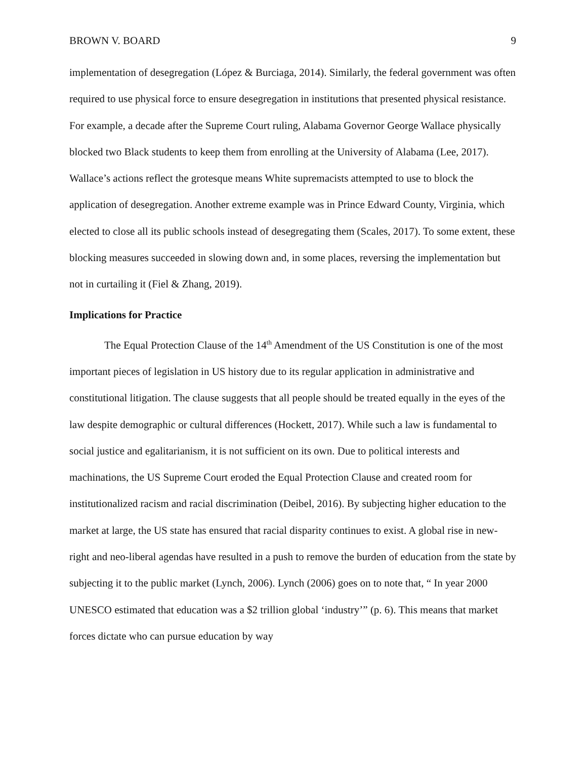BROWN V. BOARD 9
implementation of desegregation (López & Burciaga, 2014). Similarly, the federal government was often required to use physical force to ensure desegregation in institutions that presented physical resistance. For example, a decade after the Supreme Court ruling, Alabama Governor George Wallace physically blocked two Black students to keep them from enrolling at the University of Alabama (Lee, 2017). Wallace’s actions reflect the grotesque means White supremacists attempted to use to block the application of desegregation. Another extreme example was in Prince Edward County, Virginia, which elected to close all its public schools instead of desegregating them (Scales, 2017). To some extent, these blocking measures succeeded in slowing down and, in some places, reversing the implementation but not in curtailing it (Fiel & Zhang, 2019).
Implications for Practice
The Equal Protection Clause of the 14<sup>th</sup> Amendment of the US Constitution is one of the most important pieces of legislation in US history due to its regular application in administrative and constitutional litigation. The clause suggests that all people should be treated equally in the eyes of the law despite demographic or cultural differences (Hockett, 2017). While such a law is fundamental to social justice and egalitarianism, it is not sufficient on its own. Due to political interests and machinations, the US Supreme Court eroded the Equal Protection Clause and created room for institutionalized racism and racial discrimination (Deibel, 2016). By subjecting higher education to the market at large, the US state has ensured that racial disparity continues to exist. A global rise in new-right and neo-liberal agendas have resulted in a push to remove the burden of education from the state by subjecting it to the public market (Lynch, 2006). Lynch (2006) goes on to note that, “ In year 2000 UNESCO estimated that education was a $2 trillion global ‘industry’” (p. 6). This means that market forces dictate who can pursue education by way